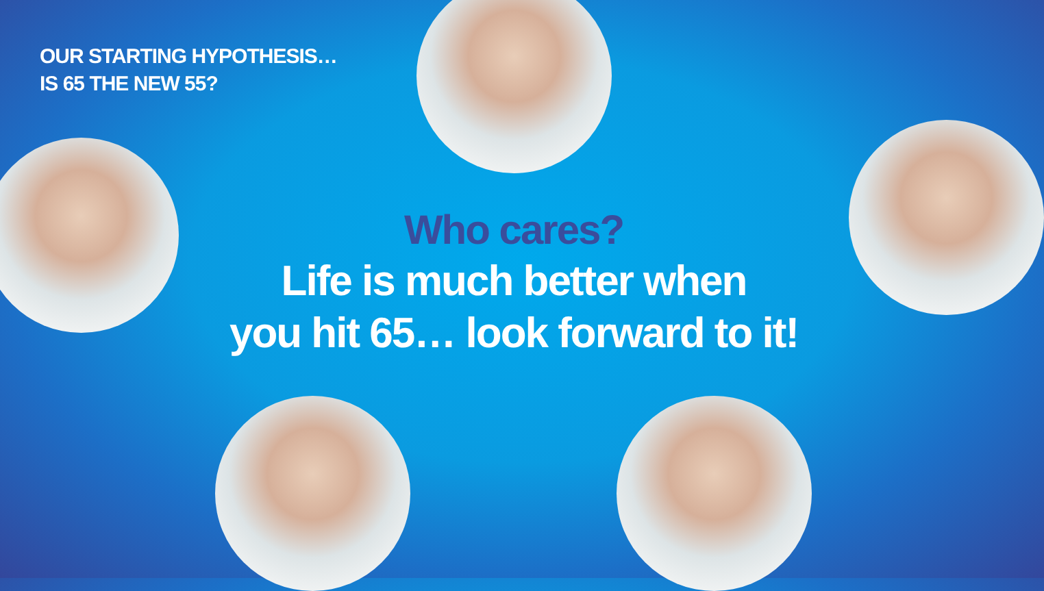OUR STARTING HYPOTHESIS…
IS 65 THE NEW 55?
Who cares?
Life is much better when
you hit 65… look forward to it!